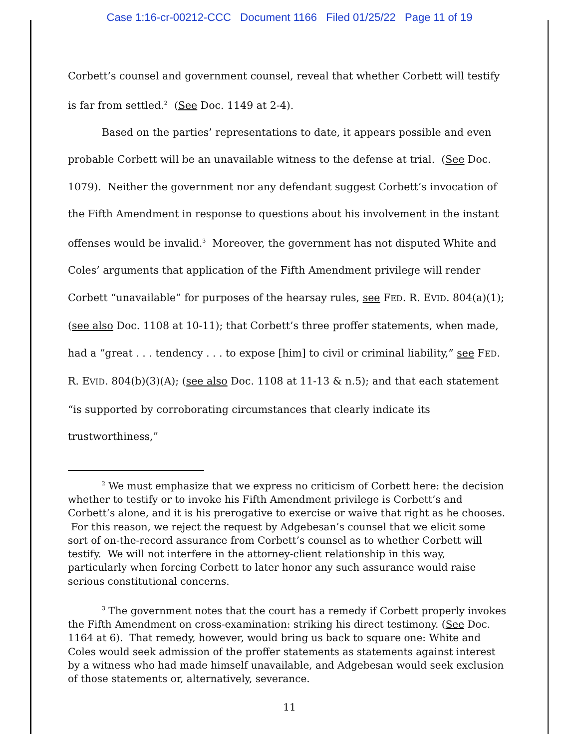Case 1:16-cr-00212-CCC Document 1166 Filed 01/25/22 Page 11 of 19
Corbett’s counsel and government counsel, reveal that whether Corbett will testify is far from settled.<sup>2</sup> (See Doc. 1149 at 2-4).
Based on the parties’ representations to date, it appears possible and even probable Corbett will be an unavailable witness to the defense at trial. (See Doc. 1079). Neither the government nor any defendant suggest Corbett’s invocation of the Fifth Amendment in response to questions about his involvement in the instant offenses would be invalid.<sup>3</sup> Moreover, the government has not disputed White and Coles’ arguments that application of the Fifth Amendment privilege will render Corbett “unavailable” for purposes of the hearsay rules, see FED. R. EVID. 804(a)(1); (see also Doc. 1108 at 10-11); that Corbett’s three proffer statements, when made, had a “great . . . tendency . . . to expose [him] to civil or criminal liability,” see FED. R. EVID. 804(b)(3)(A); (see also Doc. 1108 at 11-13 & n.5); and that each statement “is supported by corroborating circumstances that clearly indicate its trustworthiness,”
<sup>2</sup> We must emphasize that we express no criticism of Corbett here: the decision whether to testify or to invoke his Fifth Amendment privilege is Corbett’s and Corbett’s alone, and it is his prerogative to exercise or waive that right as he chooses. For this reason, we reject the request by Adgebesan’s counsel that we elicit some sort of on-the-record assurance from Corbett’s counsel as to whether Corbett will testify. We will not interfere in the attorney-client relationship in this way, particularly when forcing Corbett to later honor any such assurance would raise serious constitutional concerns.
<sup>3</sup> The government notes that the court has a remedy if Corbett properly invokes the Fifth Amendment on cross-examination: striking his direct testimony. (See Doc. 1164 at 6). That remedy, however, would bring us back to square one: White and Coles would seek admission of the proffer statements as statements against interest by a witness who had made himself unavailable, and Adgebesan would seek exclusion of those statements or, alternatively, severance.
11